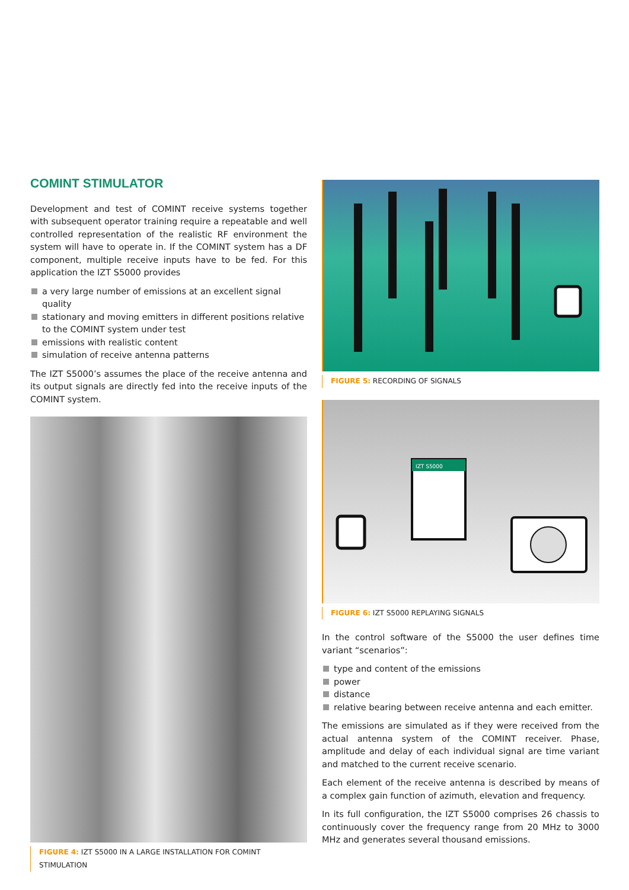COMINT STIMULATOR
Development and test of COMINT receive systems together with subsequent operator training require a repeatable and well controlled representation of the realistic RF environment the system will have to operate in. If the COMINT system has a DF component, multiple receive inputs have to be fed. For this application the IZT S5000 provides
a very large number of emissions at an excellent signal quality
stationary and moving emitters in different positions relative to the COMINT system under test
emissions with realistic content
simulation of receive antenna patterns
The IZT S5000’s assumes the place of the receive antenna and its output signals are directly fed into the receive inputs of the COMINT system.
FIGURE 4: IZT S5000 IN A LARGE INSTALLATION FOR COMINT STIMULATION
FIGURE 5: RECORDING OF SIGNALS
IZT S5000
FIGURE 6: IZT S5000 REPLAYING SIGNALS
In the control software of the S5000 the user defines time variant “scenarios”:
type and content of the emissions
power
distance
relative bearing between receive antenna and each emitter.
The emissions are simulated as if they were received from the actual antenna system of the COMINT receiver. Phase, amplitude and delay of each individual signal are time variant and matched to the current receive scenario.
Each element of the receive antenna is described by means of a complex gain function of azimuth, elevation and frequency.
In its full configuration, the IZT S5000 comprises 26 chassis to continuously cover the frequency range from 20 MHz to 3000 MHz and generates several thousand emissions.